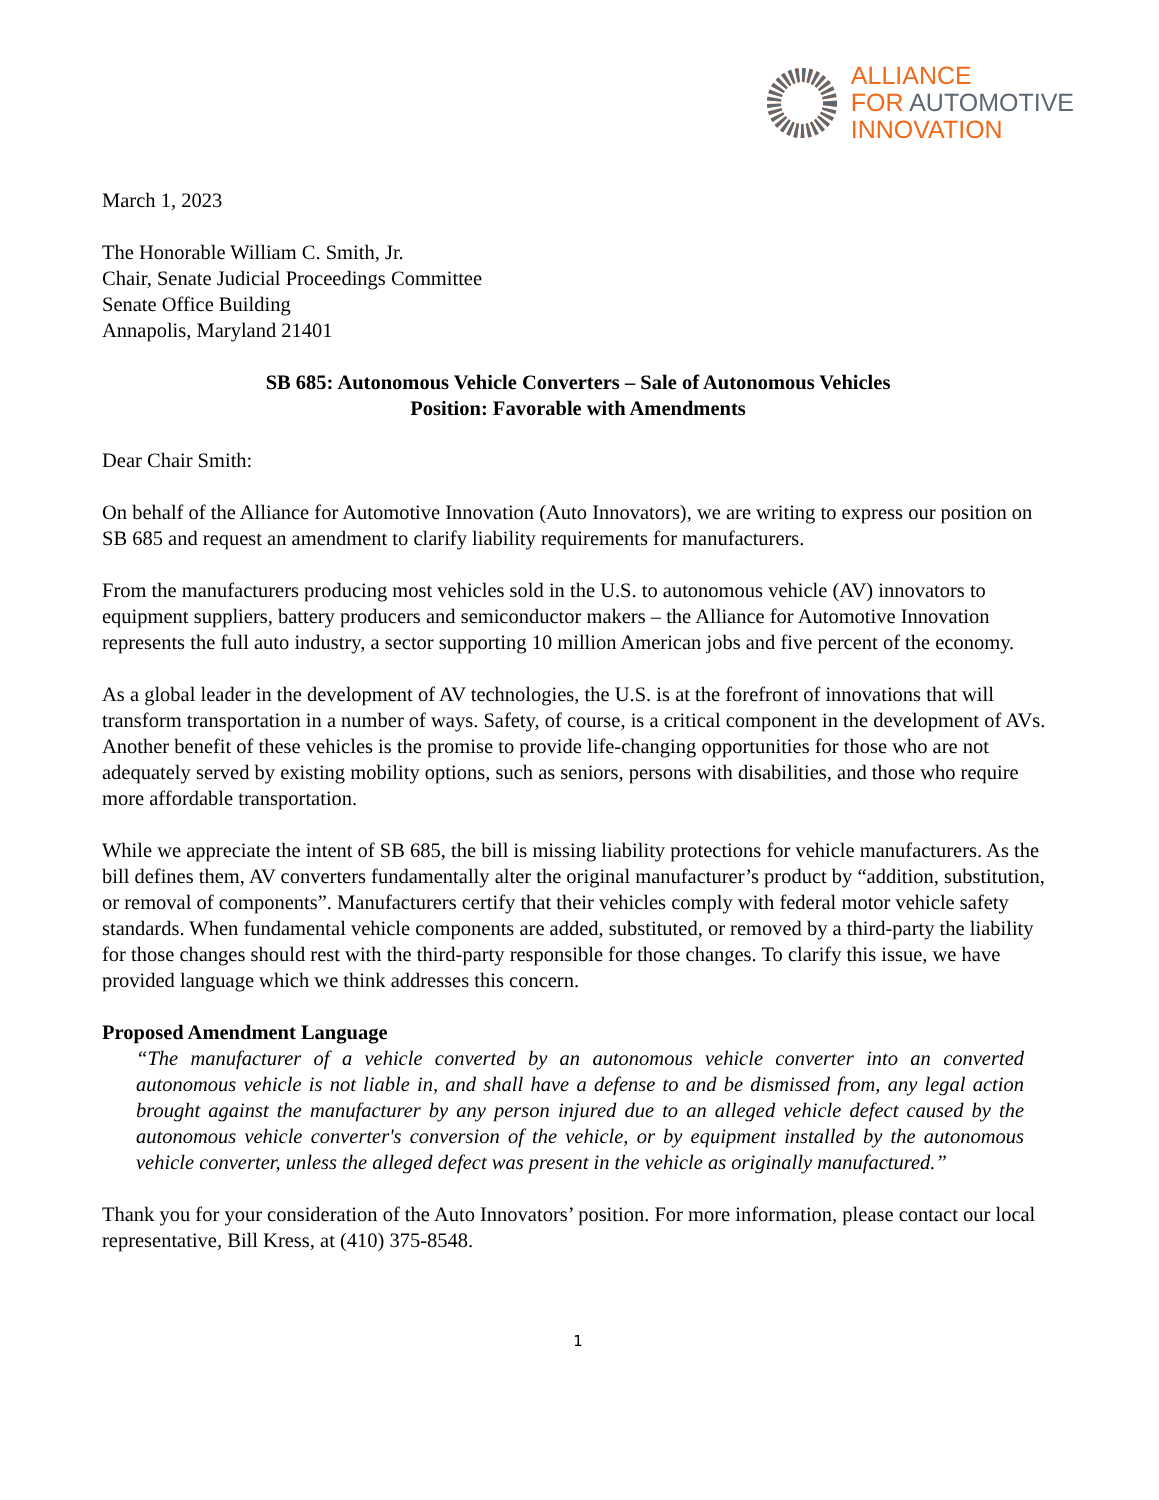ALLIANCE
FOR AUTOMOTIVE
INNOVATION
March 1, 2023
The Honorable William C. Smith, Jr.
Chair, Senate Judicial Proceedings Committee
Senate Office Building
Annapolis, Maryland 21401
SB 685: Autonomous Vehicle Converters – Sale of Autonomous Vehicles
Position: Favorable with Amendments
Dear Chair Smith:
On behalf of the Alliance for Automotive Innovation (Auto Innovators), we are writing to express our position on SB 685 and request an amendment to clarify liability requirements for manufacturers.
From the manufacturers producing most vehicles sold in the U.S. to autonomous vehicle (AV) innovators to equipment suppliers, battery producers and semiconductor makers – the Alliance for Automotive Innovation represents the full auto industry, a sector supporting 10 million American jobs and five percent of the economy.
As a global leader in the development of AV technologies, the U.S. is at the forefront of innovations that will transform transportation in a number of ways. Safety, of course, is a critical component in the development of AVs. Another benefit of these vehicles is the promise to provide life-changing opportunities for those who are not adequately served by existing mobility options, such as seniors, persons with disabilities, and those who require more affordable transportation.
While we appreciate the intent of SB 685, the bill is missing liability protections for vehicle manufacturers. As the bill defines them, AV converters fundamentally alter the original manufacturer’s product by “addition, substitution, or removal of components”. Manufacturers certify that their vehicles comply with federal motor vehicle safety standards. When fundamental vehicle components are added, substituted, or removed by a third-party the liability for those changes should rest with the third-party responsible for those changes. To clarify this issue, we have provided language which we think addresses this concern.
Proposed Amendment Language
“The manufacturer of a vehicle converted by an autonomous vehicle converter into an converted autonomous vehicle is not liable in, and shall have a defense to and be dismissed from, any legal action brought against the manufacturer by any person injured due to an alleged vehicle defect caused by the autonomous vehicle converter's conversion of the vehicle, or by equipment installed by the autonomous vehicle converter, unless the alleged defect was present in the vehicle as originally manufactured.”
Thank you for your consideration of the Auto Innovators’ position. For more information, please contact our local representative, Bill Kress, at (410) 375-8548.
1